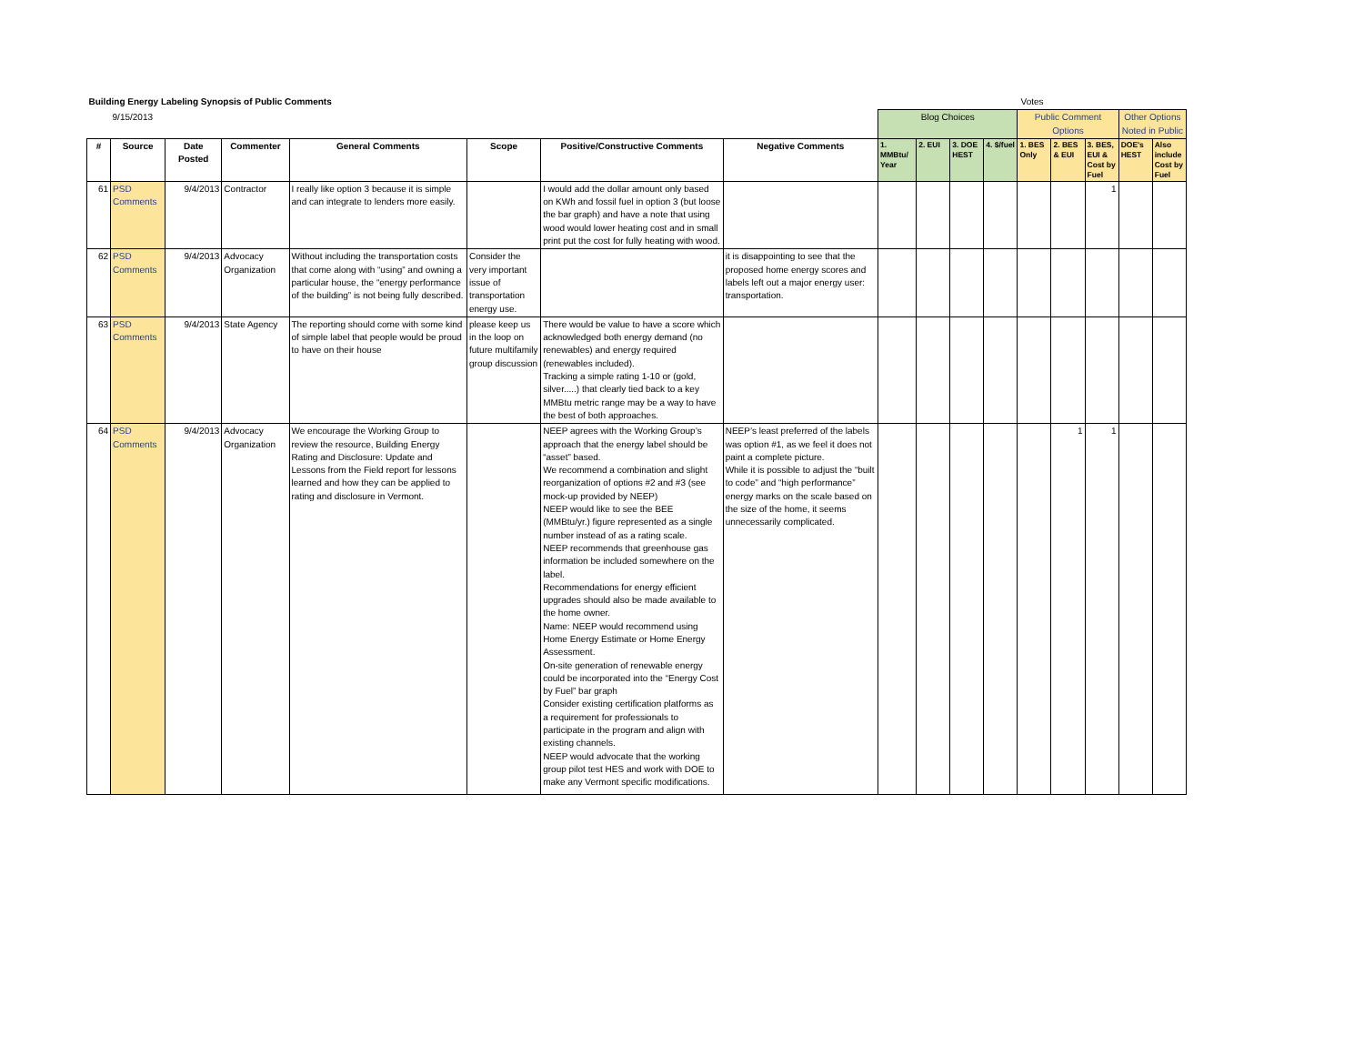| Building Energy Labeling Synopsis of Public Comments | | | | | | | | Votes | | | | | | | | |
| | 9/15/2013 | | | | | | | Blog Choices | | | | Public Comment Options | | | Other Options Noted in Public | |
| # | Source | Date Posted | Commenter | General Comments | Scope | Positive/Constructive Comments | Negative Comments | 1. MMBtu/ Year | 2. EUI | 3. DOE HEST | 4. $/fuel | 1. BES Only | 2. BES & EUI | 3. BES, EUI & Cost by Fuel | DOE's HEST | Also include Cost by Fuel |
| 61 | PSD Comments | 9/4/2013 | Contractor | I really like option 3 because it is simple and can integrate to lenders more easily. | | I would add the dollar amount only based on KWh and fossil fuel in option 3 (but loose the bar graph) and have a note that using wood would lower heating cost and in small print put the cost for fully heating with wood. | | | | | | | | 1 | | |
| 62 | PSD Comments | 9/4/2013 | Advocacy Organization | Without including the transportation costs that come along with “using” and owning a particular house, the “energy performance of the building” is not being fully described. | Consider the very important issue of transportation energy use. | | it is disappointing to see that the proposed home energy scores and labels left out a major energy user: transportation. | | | | | | | | | |
| 63 | PSD Comments | 9/4/2013 | State Agency | The reporting should come with some kind of simple label that people would be proud to have on their house | please keep us in the loop on future multifamily group discussion | There would be value to have a score which acknowledged both energy demand (no renewables) and energy required (renewables included). Tracking a simple rating 1-10 or (gold, silver.....) that clearly tied back to a key MMBtu metric range may be a way to have the best of both approaches. | | | | | | | | | | |
| 64 | PSD Comments | 9/4/2013 | Advocacy Organization | We encourage the Working Group to review the resource, Building Energy Rating and Disclosure: Update and Lessons from the Field report for lessons learned and how they can be applied to rating and disclosure in Vermont. | | NEEP agrees with the Working Group’s approach that the energy label should be “asset” based. We recommend a combination and slight reorganization of options #2 and #3 (see mock-up provided by NEEP) NEEP would like to see the BEE (MMBtu/yr.) figure represented as a single number instead of as a rating scale. NEEP recommends that greenhouse gas information be included somewhere on the label. Recommendations for energy efficient upgrades should also be made available to the home owner. Name: NEEP would recommend using Home Energy Estimate or Home Energy Assessment. On-site generation of renewable energy could be incorporated into the “Energy Cost by Fuel” bar graph Consider existing certification platforms as a requirement for professionals to participate in the program and align with existing channels. NEEP would advocate that the working group pilot test HES and work with DOE to make any Vermont specific modifications. | NEEP’s least preferred of the labels was option #1, as we feel it does not paint a complete picture. While it is possible to adjust the “built to code” and “high performance” energy marks on the scale based on the size of the home, it seems unnecessarily complicated. | | | | | | 1 | 1 | | |